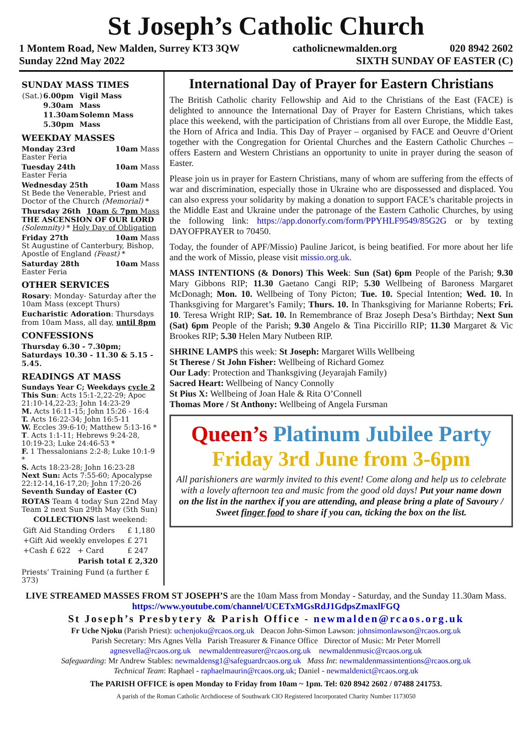St Joseph’s Catholic Church
1 Montem Road, New Malden, Surrey KT3 3QW catholicnewmalden.org 020 8942 2602
Sunday 22nd May 2022 SIXTH SUNDAY OF EASTER (C)
SUNDAY MASS TIMES
| (Sat.) | 6.00pm | Vigil Mass |
| | 9.30am | Mass |
| | 11.30am | Solemn Mass |
| | 5.30pm | Mass |
WEEKDAY MASSES
Monday 23rd 10am Mass
Easter Feria
Tuesday 24th 10am Mass
Easter Feria
Wednesday 25th 10am Mass
St Bede the Venerable, Priest and Doctor of the Church (Memorial) *
Thursday 26th 10am & 7pm Mass
THE ASCENSION OF OUR LORD
(Solemnity) * Holy Day of Obligation
Friday 27th 10am Mass
St Augustine of Canterbury, Bishop, Apostle of England (Feast) *
Saturday 28th 10am Mass
Easter Feria
OTHER SERVICES
Rosary: Monday- Saturday after the 10am Mass (except Thurs)
Eucharistic Adoration: Thursdays from 10am Mass, all day, until 8pm
CONFESSIONS
Thursday 6.30 - 7.30pm;
Saturdays 10.30 - 11.30 & 5.15 - 5.45.
READINGS AT MASS
Sundays Year C; Weekdays cycle 2
This Sun: Acts 15:1-2,22-29; Apoc 21:10-14,22-23; John 14:23-29
M. Acts 16:11-15; John 15:26 - 16:4
T. Acts 16:22-34; John 16:5-11
W. Eccles 39:6-10; Matthew 5:13-16 *
T. Acts 1:1-11; Hebrews 9:24-28, 10:19-23; Luke 24:46-53 *
F. 1 Thessalonians 2:2-8; Luke 10:1-9 *
S. Acts 18:23-28; John 16:23-28
Next Sun: Acts 7:55-60; Apocalypse 22:12-14,16-17,20; John 17:20-26
Seventh Sunday of Easter (C)
ROTAS Team 4 today Sun 22nd May Team 2 next Sun 29th May (5th Sun)
COLLECTIONS last weekend:
| Gift Aid Standing Orders | £ 1,180 |
| +Gift Aid weekly envelopes | £ 271 |
| +Cash £ 622 + Card | £ 247 |
| Parish total | £ 2,320 |
Priests’ Training Fund (a further £ 373)
International Day of Prayer for Eastern Christians
The British Catholic charity Fellowship and Aid to the Christians of the East (FACE) is delighted to announce the International Day of Prayer for Eastern Christians, which takes place this weekend, with the participation of Christians from all over Europe, the Middle East, the Horn of Africa and India. This Day of Prayer – organised by FACE and Oeuvre d’Orient together with the Congregation for Oriental Churches and the Eastern Catholic Churches – offers Eastern and Western Christians an opportunity to unite in prayer during the season of Easter.
Please join us in prayer for Eastern Christians, many of whom are suffering from the effects of war and discrimination, especially those in Ukraine who are dispossessed and displaced. You can also express your solidarity by making a donation to support FACE’s charitable projects in the Middle East and Ukraine under the patronage of the Eastern Catholic Churches, by using the following link: https://app.donorfy.com/form/PPYHLF9549/85G2G or by texting DAYOFPRAYER to 70450.
Today, the founder of APF/Missio) Pauline Jaricot, is being beatified. For more about her life and the work of Missio, please visit missio.org.uk.
MASS INTENTIONS (& Donors) This Week: Sun (Sat) 6pm People of the Parish; 9.30 Mary Gibbons RIP; 11.30 Gaetano Cangi RIP; 5.30 Wellbeing of Baroness Margaret McDonagh; Mon. 10. Wellbeing of Tony Picton; Tue. 10. Special Intention; Wed. 10. In Thanksgiving for Margaret’s Family; Thurs. 10. In Thanksgiving for Marianne Roberts; Fri. 10. Teresa Wright RIP; Sat. 10. In Remembrance of Braz Joseph Desa’s Birthday; Next Sun (Sat) 6pm People of the Parish; 9.30 Angelo & Tina Piccirillo RIP; 11.30 Margaret & Vic Brookes RIP; 5.30 Helen Mary Nutbeen RIP.
SHRINE LAMPS this week: St Joseph: Margaret Wills Wellbeing
St Therese / St John Fisher: Wellbeing of Richard Gomez
Our Lady: Protection and Thanksgiving (Jeyarajah Family)
Sacred Heart: Wellbeing of Nancy Connolly
St Pius X: Wellbeing of Joan Hale & Rita O’Connell
Thomas More / St Anthony: Wellbeing of Angela Fursman
Queen’s Platinum Jubilee Party
Friday 3rd June from 3-6pm
All parishioners are warmly invited to this event! Come along and help us to celebrate with a lovely afternoon tea and music from the good old days! Put your name down on the list in the narthex if you are attending, and please bring a plate of Savoury / Sweet finger food to share if you can, ticking the box on the list.
LIVE STREAMED MASSES FROM ST JOSEPH’S are the 10am Mass from Monday - Saturday, and the Sunday 11.30am Mass. https://www.youtube.com/channel/UCETxMGsRdJ1GdpsZmaxlFGQ
St Joseph’s Presbytery & Parish Office - newmalden@rcaos.org.uk
Fr Uche Njoku (Parish Priest): uchenjoku@rcaos.org.uk Deacon John-Simon Lawson: johnsimonlawson@rcaos.org.uk
Parish Secretary: Mrs Agnes Vella Parish Treasurer & Finance Office Director of Music: Mr Peter Morrell
agnesvella@rcaos.org.uk newmaldentreasurer@rcaos.org.uk newmaldenmusic@rcaos.org.uk
Safeguarding: Mr Andrew Stables: newmaldensg1@safeguardrcaos.org.uk Mass Int: newmaldenmassintentions@rcaos.org.uk
Technical Team: Raphael - raphaelmaurin@rcaos.org.uk; Daniel - newmaldenict@rcaos.org.uk
The PARISH OFFICE is open Monday to Friday from 10am ~ 1pm. Tel: 020 8942 2602 / 07488 241753.
A parish of the Roman Catholic Archdiocese of Southwark CIO Registered Incorporated Charity Number 1173050